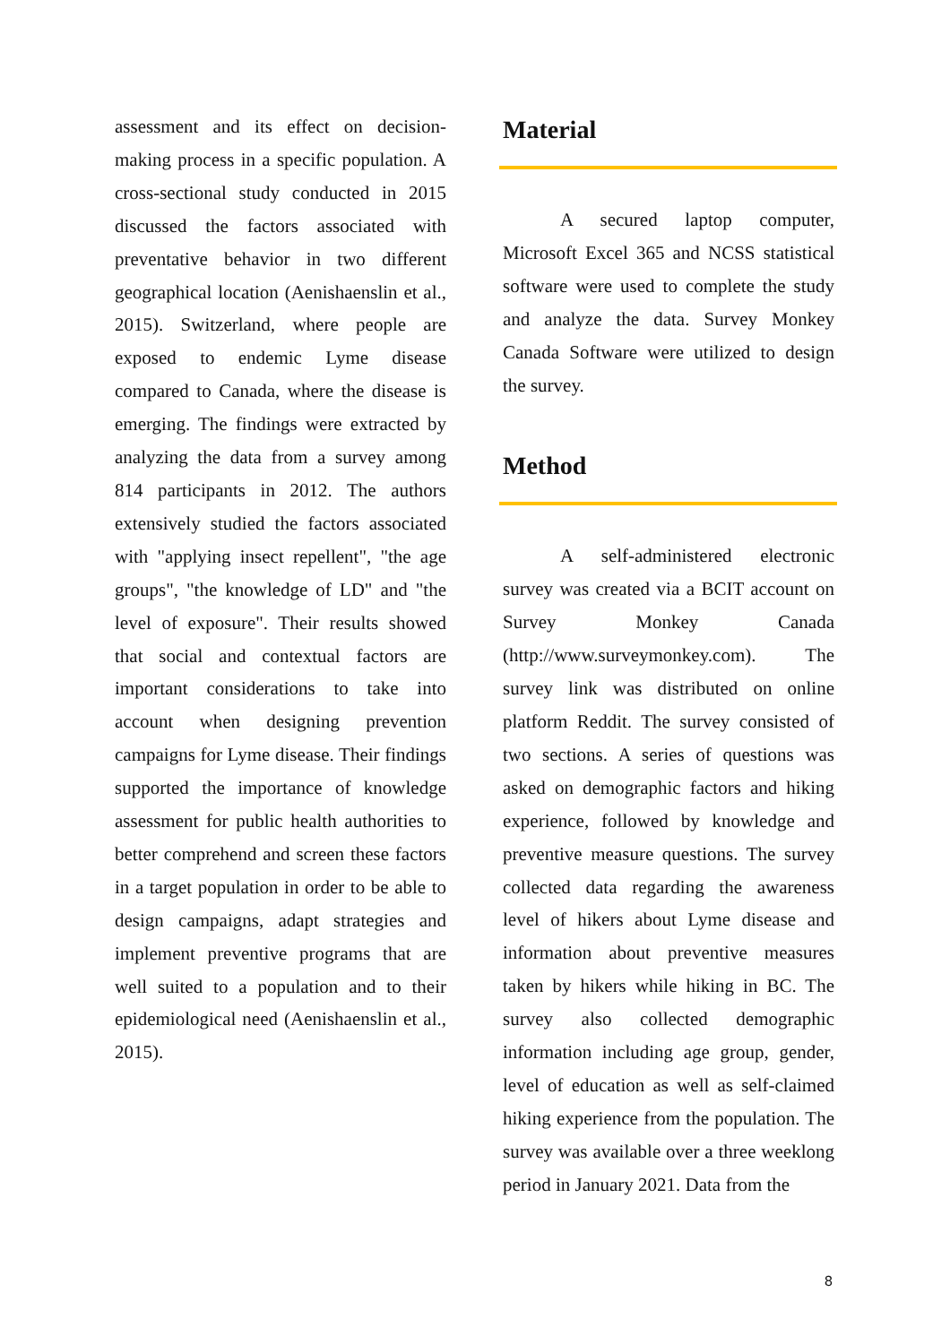assessment and its effect on decision-making process in a specific population. A cross-sectional study conducted in 2015 discussed the factors associated with preventative behavior in two different geographical location (Aenishaenslin et al., 2015). Switzerland, where people are exposed to endemic Lyme disease compared to Canada, where the disease is emerging. The findings were extracted by analyzing the data from a survey among 814 participants in 2012. The authors extensively studied the factors associated with "applying insect repellent", "the age groups", "the knowledge of LD" and "the level of exposure". Their results showed that social and contextual factors are important considerations to take into account when designing prevention campaigns for Lyme disease. Their findings supported the importance of knowledge assessment for public health authorities to better comprehend and screen these factors in a target population in order to be able to design campaigns, adapt strategies and implement preventive programs that are well suited to a population and to their epidemiological need (Aenishaenslin et al., 2015).
Material
A secured laptop computer, Microsoft Excel 365 and NCSS statistical software were used to complete the study and analyze the data. Survey Monkey Canada Software were utilized to design the survey.
Method
A self-administered electronic survey was created via a BCIT account on Survey Monkey Canada (http://www.surveymonkey.com). The survey link was distributed on online platform Reddit. The survey consisted of two sections. A series of questions was asked on demographic factors and hiking experience, followed by knowledge and preventive measure questions. The survey collected data regarding the awareness level of hikers about Lyme disease and information about preventive measures taken by hikers while hiking in BC. The survey also collected demographic information including age group, gender, level of education as well as self-claimed hiking experience from the population. The survey was available over a three weeklong period in January 2021. Data from the
8